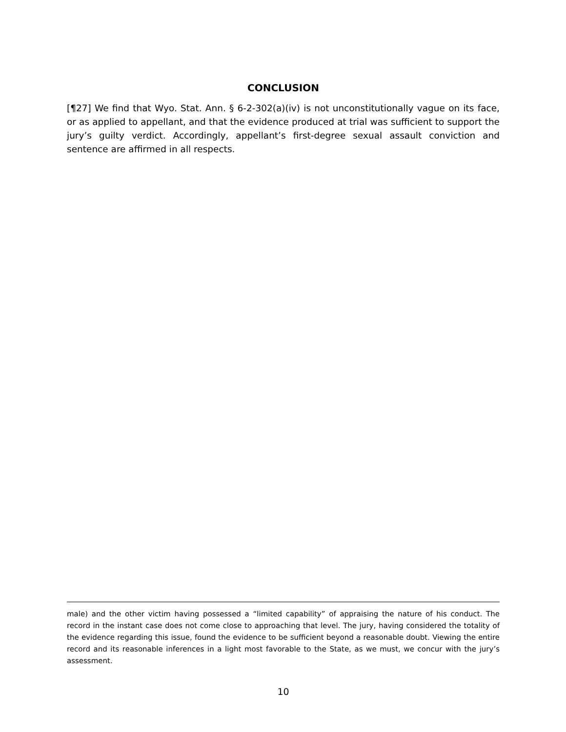CONCLUSION
[¶27] We find that Wyo. Stat. Ann. § 6-2-302(a)(iv) is not unconstitutionally vague on its face, or as applied to appellant, and that the evidence produced at trial was sufficient to support the jury’s guilty verdict. Accordingly, appellant’s first-degree sexual assault conviction and sentence are affirmed in all respects.
male) and the other victim having possessed a “limited capability” of appraising the nature of his conduct. The record in the instant case does not come close to approaching that level. The jury, having considered the totality of the evidence regarding this issue, found the evidence to be sufficient beyond a reasonable doubt. Viewing the entire record and its reasonable inferences in a light most favorable to the State, as we must, we concur with the jury’s assessment.
10